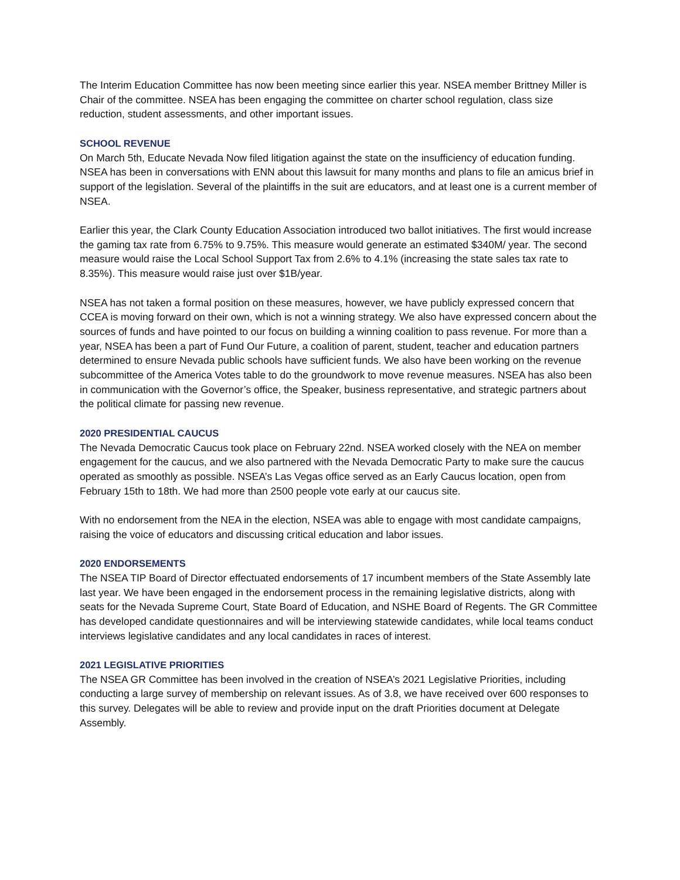The Interim Education Committee has now been meeting since earlier this year. NSEA member Brittney Miller is Chair of the committee. NSEA has been engaging the committee on charter school regulation, class size reduction, student assessments, and other important issues.
SCHOOL REVENUE
On March 5th, Educate Nevada Now filed litigation against the state on the insufficiency of education funding. NSEA has been in conversations with ENN about this lawsuit for many months and plans to file an amicus brief in support of the legislation. Several of the plaintiffs in the suit are educators, and at least one is a current member of NSEA.
Earlier this year, the Clark County Education Association introduced two ballot initiatives. The first would increase the gaming tax rate from 6.75% to 9.75%. This measure would generate an estimated $340M/ year. The second measure would raise the Local School Support Tax from 2.6% to 4.1% (increasing the state sales tax rate to 8.35%). This measure would raise just over $1B/year.
NSEA has not taken a formal position on these measures, however, we have publicly expressed concern that CCEA is moving forward on their own, which is not a winning strategy. We also have expressed concern about the sources of funds and have pointed to our focus on building a winning coalition to pass revenue. For more than a year, NSEA has been a part of Fund Our Future, a coalition of parent, student, teacher and education partners determined to ensure Nevada public schools have sufficient funds. We also have been working on the revenue subcommittee of the America Votes table to do the groundwork to move revenue measures. NSEA has also been in communication with the Governor’s office, the Speaker, business representative, and strategic partners about the political climate for passing new revenue.
2020 PRESIDENTIAL CAUCUS
The Nevada Democratic Caucus took place on February 22nd. NSEA worked closely with the NEA on member engagement for the caucus, and we also partnered with the Nevada Democratic Party to make sure the caucus operated as smoothly as possible. NSEA’s Las Vegas office served as an Early Caucus location, open from February 15th to 18th. We had more than 2500 people vote early at our caucus site.
With no endorsement from the NEA in the election, NSEA was able to engage with most candidate campaigns, raising the voice of educators and discussing critical education and labor issues.
2020 ENDORSEMENTS
The NSEA TIP Board of Director effectuated endorsements of 17 incumbent members of the State Assembly late last year. We have been engaged in the endorsement process in the remaining legislative districts, along with seats for the Nevada Supreme Court, State Board of Education, and NSHE Board of Regents. The GR Committee has developed candidate questionnaires and will be interviewing statewide candidates, while local teams conduct interviews legislative candidates and any local candidates in races of interest.
2021 LEGISLATIVE PRIORITIES
The NSEA GR Committee has been involved in the creation of NSEA’s 2021 Legislative Priorities, including conducting a large survey of membership on relevant issues. As of 3.8, we have received over 600 responses to this survey. Delegates will be able to review and provide input on the draft Priorities document at Delegate Assembly.